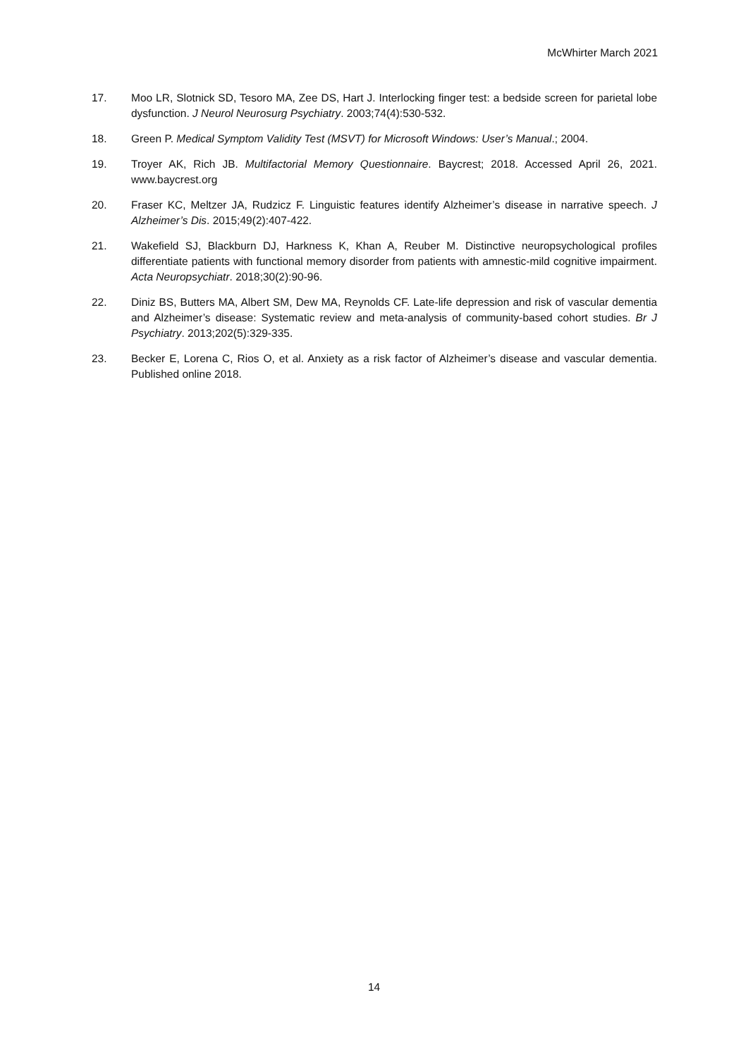McWhirter March 2021
17. Moo LR, Slotnick SD, Tesoro MA, Zee DS, Hart J. Interlocking finger test: a bedside screen for parietal lobe dysfunction. J Neurol Neurosurg Psychiatry. 2003;74(4):530-532.
18. Green P. Medical Symptom Validity Test (MSVT) for Microsoft Windows: User’s Manual.; 2004.
19. Troyer AK, Rich JB. Multifactorial Memory Questionnaire. Baycrest; 2018. Accessed April 26, 2021. www.baycrest.org
20. Fraser KC, Meltzer JA, Rudzicz F. Linguistic features identify Alzheimer’s disease in narrative speech. J Alzheimer’s Dis. 2015;49(2):407-422.
21. Wakefield SJ, Blackburn DJ, Harkness K, Khan A, Reuber M. Distinctive neuropsychological profiles differentiate patients with functional memory disorder from patients with amnestic-mild cognitive impairment. Acta Neuropsychiatr. 2018;30(2):90-96.
22. Diniz BS, Butters MA, Albert SM, Dew MA, Reynolds CF. Late-life depression and risk of vascular dementia and Alzheimer’s disease: Systematic review and meta-analysis of community-based cohort studies. Br J Psychiatry. 2013;202(5):329-335.
23. Becker E, Lorena C, Rios O, et al. Anxiety as a risk factor of Alzheimer’s disease and vascular dementia. Published online 2018.
14